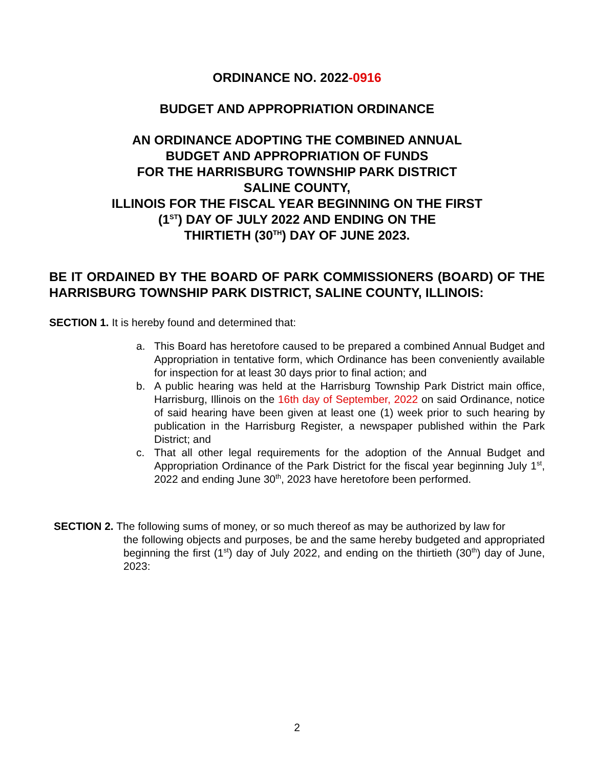ORDINANCE NO. 2022-0916
BUDGET AND APPROPRIATION ORDINANCE
AN ORDINANCE ADOPTING THE COMBINED ANNUAL
BUDGET AND APPROPRIATION OF FUNDS
FOR THE HARRISBURG TOWNSHIP PARK DISTRICT
SALINE COUNTY,
ILLINOIS FOR THE FISCAL YEAR BEGINNING ON THE FIRST
(1<sup>ST</sup>) DAY OF JULY 2022 AND ENDING ON THE
THIRTIETH (30<sup>TH</sup>) DAY OF JUNE 2023.
BE IT ORDAINED BY THE BOARD OF PARK COMMISSIONERS (BOARD) OF THE HARRISBURG TOWNSHIP PARK DISTRICT, SALINE COUNTY, ILLINOIS:
SECTION 1. It is hereby found and determined that:
a. This Board has heretofore caused to be prepared a combined Annual Budget and Appropriation in tentative form, which Ordinance has been conveniently available for inspection for at least 30 days prior to final action; and
b. A public hearing was held at the Harrisburg Township Park District main office, Harrisburg, Illinois on the 16th day of September, 2022 on said Ordinance, notice of said hearing have been given at least one (1) week prior to such hearing by publication in the Harrisburg Register, a newspaper published within the Park District; and
c. That all other legal requirements for the adoption of the Annual Budget and Appropriation Ordinance of the Park District for the fiscal year beginning July 1<sup>st</sup>, 2022 and ending June 30<sup>th</sup>, 2023 have heretofore been performed.
SECTION 2. The following sums of money, or so much thereof as may be authorized by law for
the following objects and purposes, be and the same hereby budgeted and appropriated beginning the first (1<sup>st</sup>) day of July 2022, and ending on the thirtieth (30<sup>th</sup>) day of June, 2023:
2